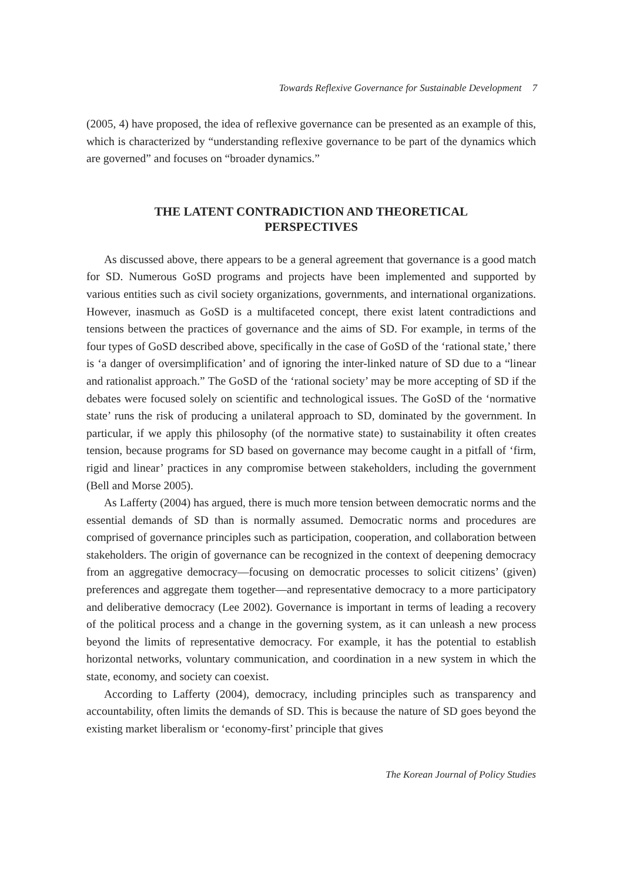Towards Reflexive Governance for Sustainable Development 7
(2005, 4) have proposed, the idea of reflexive governance can be presented as an example of this, which is characterized by “understanding reflexive governance to be part of the dynamics which are governed” and focuses on “broader dynamics.”
THE LATENT CONTRADICTION AND THEORETICAL
PERSPECTIVES
As discussed above, there appears to be a general agreement that governance is a good match for SD. Numerous GoSD programs and projects have been implemented and supported by various entities such as civil society organizations, governments, and international organizations. However, inasmuch as GoSD is a multifaceted concept, there exist latent contradictions and tensions between the practices of governance and the aims of SD. For example, in terms of the four types of GoSD described above, specifically in the case of GoSD of the ‘rational state,’ there is ‘a danger of oversimplification’ and of ignoring the inter-linked nature of SD due to a “linear and rationalist approach.” The GoSD of the ‘rational society’ may be more accepting of SD if the debates were focused solely on scientific and technological issues. The GoSD of the ‘normative state’ runs the risk of producing a unilateral approach to SD, dominated by the government. In particular, if we apply this philosophy (of the normative state) to sustainability it often creates tension, because programs for SD based on governance may become caught in a pitfall of ‘firm, rigid and linear’ practices in any compromise between stakeholders, including the government (Bell and Morse 2005).
As Lafferty (2004) has argued, there is much more tension between democratic norms and the essential demands of SD than is normally assumed. Democratic norms and procedures are comprised of governance principles such as participation, cooperation, and collaboration between stakeholders. The origin of governance can be recognized in the context of deepening democracy from an aggregative democracy—focusing on democratic processes to solicit citizens’ (given) preferences and aggregate them together—and representative democracy to a more participatory and deliberative democracy (Lee 2002). Governance is important in terms of leading a recovery of the political process and a change in the governing system, as it can unleash a new process beyond the limits of representative democracy. For example, it has the potential to establish horizontal networks, voluntary communication, and coordination in a new system in which the state, economy, and society can coexist.
According to Lafferty (2004), democracy, including principles such as transparency and accountability, often limits the demands of SD. This is because the nature of SD goes beyond the existing market liberalism or ‘economy-first’ principle that gives
The Korean Journal of Policy Studies